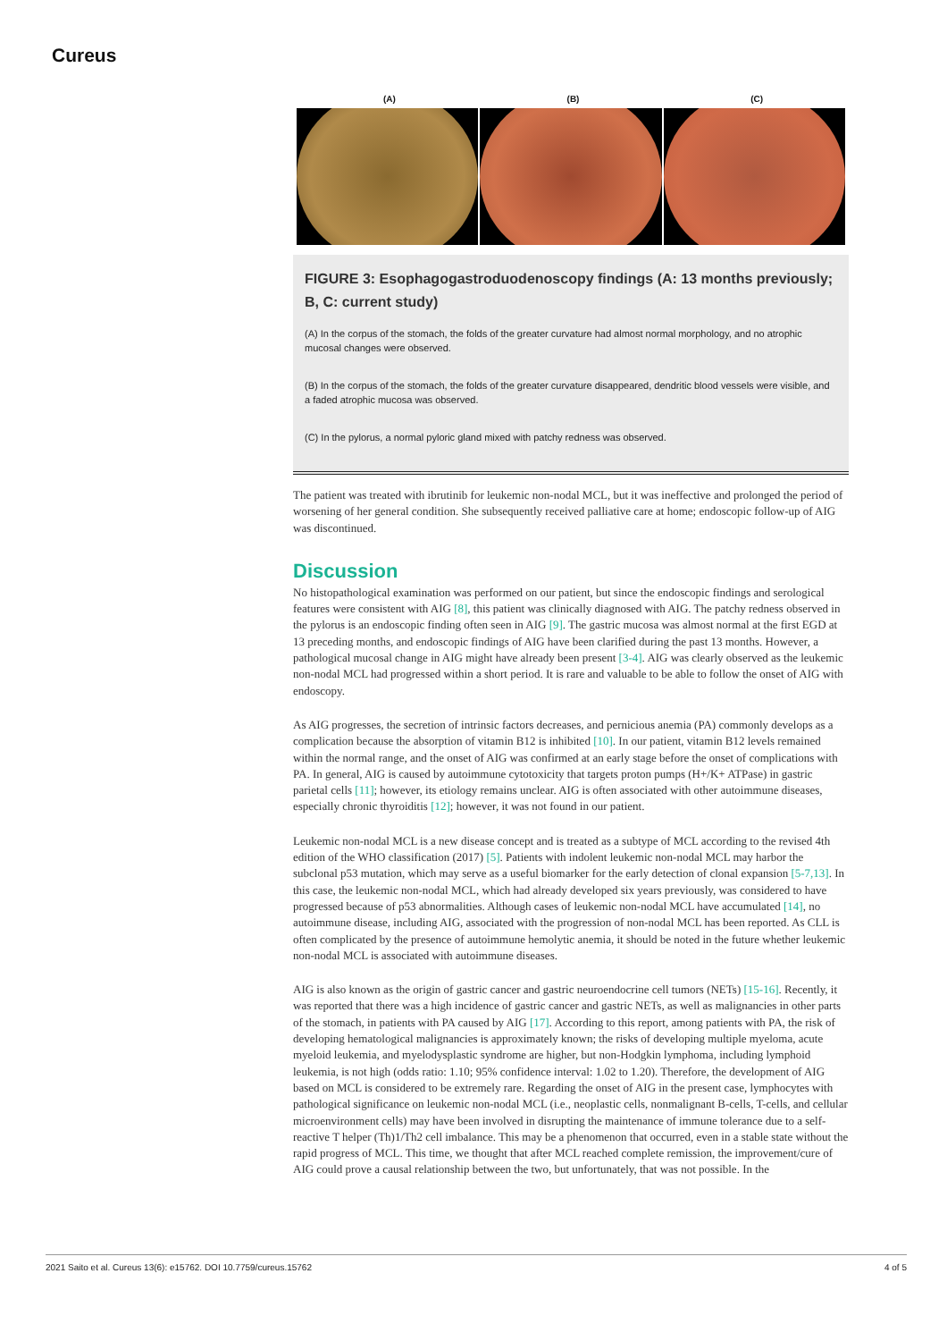Cureus
(A) (B) (C)
FIGURE 3: Esophagogastroduodenoscopy findings (A: 13 months previously; B, C: current study)
(A) In the corpus of the stomach, the folds of the greater curvature had almost normal morphology, and no atrophic mucosal changes were observed.
(B) In the corpus of the stomach, the folds of the greater curvature disappeared, dendritic blood vessels were visible, and a faded atrophic mucosa was observed.
(C) In the pylorus, a normal pyloric gland mixed with patchy redness was observed.
The patient was treated with ibrutinib for leukemic non-nodal MCL, but it was ineffective and prolonged the period of worsening of her general condition. She subsequently received palliative care at home; endoscopic follow-up of AIG was discontinued.
Discussion
No histopathological examination was performed on our patient, but since the endoscopic findings and serological features were consistent with AIG [8], this patient was clinically diagnosed with AIG. The patchy redness observed in the pylorus is an endoscopic finding often seen in AIG [9]. The gastric mucosa was almost normal at the first EGD at 13 preceding months, and endoscopic findings of AIG have been clarified during the past 13 months. However, a pathological mucosal change in AIG might have already been present [3-4]. AIG was clearly observed as the leukemic non-nodal MCL had progressed within a short period. It is rare and valuable to be able to follow the onset of AIG with endoscopy.
As AIG progresses, the secretion of intrinsic factors decreases, and pernicious anemia (PA) commonly develops as a complication because the absorption of vitamin B12 is inhibited [10]. In our patient, vitamin B12 levels remained within the normal range, and the onset of AIG was confirmed at an early stage before the onset of complications with PA. In general, AIG is caused by autoimmune cytotoxicity that targets proton pumps (H+/K+ ATPase) in gastric parietal cells [11]; however, its etiology remains unclear. AIG is often associated with other autoimmune diseases, especially chronic thyroiditis [12]; however, it was not found in our patient.
Leukemic non-nodal MCL is a new disease concept and is treated as a subtype of MCL according to the revised 4th edition of the WHO classification (2017) [5]. Patients with indolent leukemic non-nodal MCL may harbor the subclonal p53 mutation, which may serve as a useful biomarker for the early detection of clonal expansion [5-7,13]. In this case, the leukemic non-nodal MCL, which had already developed six years previously, was considered to have progressed because of p53 abnormalities. Although cases of leukemic non-nodal MCL have accumulated [14], no autoimmune disease, including AIG, associated with the progression of non-nodal MCL has been reported. As CLL is often complicated by the presence of autoimmune hemolytic anemia, it should be noted in the future whether leukemic non-nodal MCL is associated with autoimmune diseases.
AIG is also known as the origin of gastric cancer and gastric neuroendocrine cell tumors (NETs) [15-16]. Recently, it was reported that there was a high incidence of gastric cancer and gastric NETs, as well as malignancies in other parts of the stomach, in patients with PA caused by AIG [17]. According to this report, among patients with PA, the risk of developing hematological malignancies is approximately known; the risks of developing multiple myeloma, acute myeloid leukemia, and myelodysplastic syndrome are higher, but non-Hodgkin lymphoma, including lymphoid leukemia, is not high (odds ratio: 1.10; 95% confidence interval: 1.02 to 1.20). Therefore, the development of AIG based on MCL is considered to be extremely rare. Regarding the onset of AIG in the present case, lymphocytes with pathological significance on leukemic non-nodal MCL (i.e., neoplastic cells, nonmalignant B-cells, T-cells, and cellular microenvironment cells) may have been involved in disrupting the maintenance of immune tolerance due to a self-reactive T helper (Th)1/Th2 cell imbalance. This may be a phenomenon that occurred, even in a stable state without the rapid progress of MCL. This time, we thought that after MCL reached complete remission, the improvement/cure of AIG could prove a causal relationship between the two, but unfortunately, that was not possible. In the
2021 Saito et al. Cureus 13(6): e15762. DOI 10.7759/cureus.15762 4 of 5